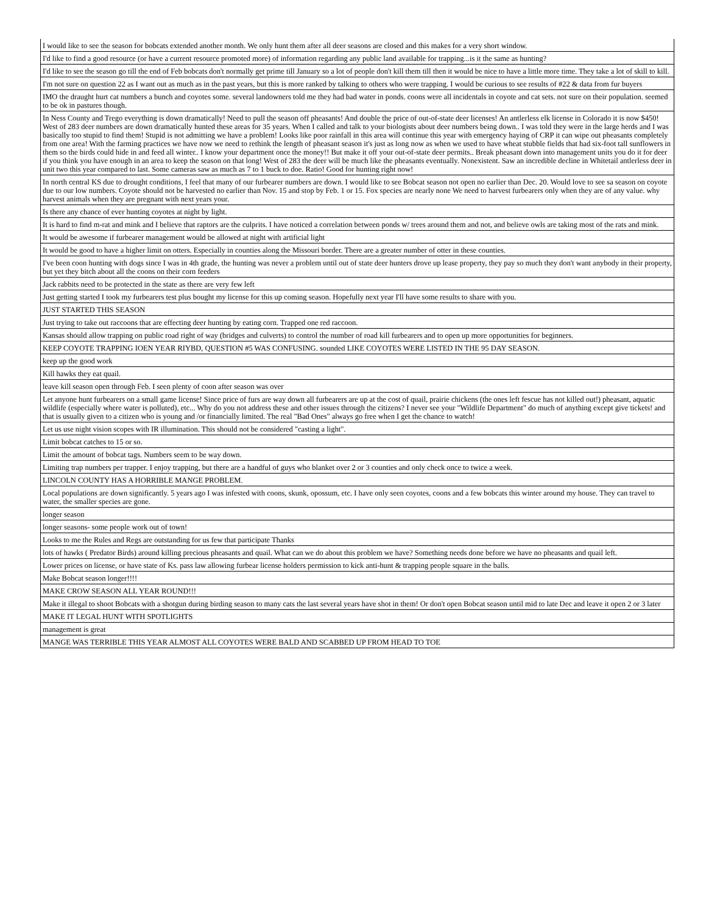| I would like to see the season for bobcats extended another month. We only hunt them after all deer seasons are closed and this makes for a very short window. |
| I'd like to find a good resource (or have a current resource promoted more) of information regarding any public land available for trapping...is it the same as hunting? |
| I'd like to see the season go till the end of Feb bobcats don't normally get prime till January so a lot of people don't kill them till then it would be nice to have a little more time. They take a lot of skill to kill. |
| I'm not sure on question 22 as I want out as much as in the past years, but this is more ranked by talking to others who were trapping. I would be curious to see results of #22 & data from fur buyers |
| IMO the draught hurt cat numbers a bunch and coyotes some. several landowners told me they had bad water in ponds. coons were all incidentals in coyote and cat sets. not sure on their population. seemed to be ok in pastures though. |
| In Ness County and Trego everything is down dramatically! Need to pull the season off pheasants! And double the price of out-of-state deer licenses! An antlerless elk license in Colorado it is now $450! West of 283 deer numbers are down dramatically hunted these areas for 35 years. When I called and talk to your biologists about deer numbers being down.. I was told they were in the large herds and I was basically too stupid to find them! Stupid is not admitting we have a problem! Looks like poor rainfall in this area will continue this year with emergency haying of CRP it can wipe out pheasants completely from one area! With the farming practices we have now we need to rethink the length of pheasant season it's just as long now as when we used to have wheat stubble fields that had six-foot tall sunflowers in them so the birds could hide in and feed all winter.. I know your department once the money!! But make it off your out-of-state deer permits.. Break pheasant down into management units you do it for deer if you think you have enough in an area to keep the season on that long! West of 283 the deer will be much like the pheasants eventually. Nonexistent. Saw an incredible decline in Whitetail antlerless deer in unit two this year compared to last. Some cameras saw as much as 7 to 1 buck to doe. Ratio! Good for hunting right now! |
| In north central KS due to drought conditions, I feel that many of our furbearer numbers are down. I would like to see Bobcat season not open no earlier than Dec. 20. Would love to see sa season on coyote due to our low numbers. Coyote should not be harvested no earlier than Nov. 15 and stop by Feb. 1 or 15. Fox species are nearly none We need to harvest furbearers only when they are of any value. why harvest animals when they are pregnant with next years your. |
| Is there any chance of ever hunting coyotes at night by light. |
| It is hard to find m-rat and mink and I believe that raptors are the culprits. I have noticed a correlation between ponds w/ trees around them and not, and believe owls are taking most of the rats and mink. |
| It would be awesome if furbearer management would be allowed at night with artificial light |
| It would be good to have a higher limit on otters. Especially in counties along the Missouri border. There are a greater number of otter in these counties. |
| I've been coon hunting with dogs since I was in 4th grade, the hunting was never a problem until out of state deer hunters drove up lease property, they pay so much they don't want anybody in their property, but yet they bitch about all the coons on their corn feeders |
| Jack rabbits need to be protected in the state as there are very few left |
| Just getting started I took my furbearers test plus bought my license for this up coming season. Hopefully next year I'll have some results to share with you. |
| JUST STARTED THIS SEASON |
| Just trying to take out raccoons that are effecting deer hunting by eating corn. Trapped one red raccoon. |
| Kansas should allow trapping on public road right of way (bridges and culverts) to control the number of road kill furbearers and to open up more opportunities for beginners. |
| KEEP COYOTE TRAPPING IOEN YEAR RIYBD, QUESTION #5 WAS CONFUSING. sounded LIKE COYOTES WERE LISTED IN THE 95 DAY SEASON. |
| keep up the good work |
| Kill hawks they eat quail. |
| leave kill season open through Feb. I seen plenty of coon after season was over |
| Let anyone hunt furbearers on a small game license! Since price of furs are way down all furbearers are up at the cost of quail, prairie chickens (the ones left fescue has not killed out!) pheasant, aquatic wildlife (especially where water is polluted), etc... Why do you not address these and other issues through the citizens? I never see your "Wildlife Department" do much of anything except give tickets! and that is usually given to a citizen who is young and /or financially limited. The real "Bad Ones" always go free when I get the chance to watch! |
| Let us use night vision scopes with IR illumination. This should not be considered "casting a light". |
| Limit bobcat catches to 15 or so. |
| Limit the amount of bobcat tags. Numbers seem to be way down. |
| Limiting trap numbers per trapper. I enjoy trapping, but there are a handful of guys who blanket over 2 or 3 counties and only check once to twice a week. |
| LINCOLN COUNTY HAS A HORRIBLE MANGE PROBLEM. |
| Local populations are down significantly. 5 years ago I was infested with coons, skunk, opossum, etc. I have only seen coyotes, coons and a few bobcats this winter around my house. They can travel to water, the smaller species are gone. |
| longer season |
| longer seasons- some people work out of town! |
| Looks to me the Rules and Regs are outstanding for us few that participate Thanks |
| lots of hawks ( Predator Birds) around killing precious pheasants and quail. What can we do about this problem we have? Something needs done before we have no pheasants and quail left. |
| Lower prices on license, or have state of Ks. pass law allowing furbear license holders permission to kick anti-hunt & trapping people square in the balls. |
| Make Bobcat season longer!!!! |
| MAKE CROW SEASON ALL YEAR ROUND!!! |
| Make it illegal to shoot Bobcats with a shotgun during birding season to many cats the last several years have shot in them! Or don't open Bobcat season until mid to late Dec and leave it open 2 or 3 later |
| MAKE IT LEGAL HUNT WITH SPOTLIGHTS |
| management is great |
| MANGE WAS TERRIBLE THIS YEAR ALMOST ALL COYOTES WERE BALD AND SCABBED UP FROM HEAD TO TOE |